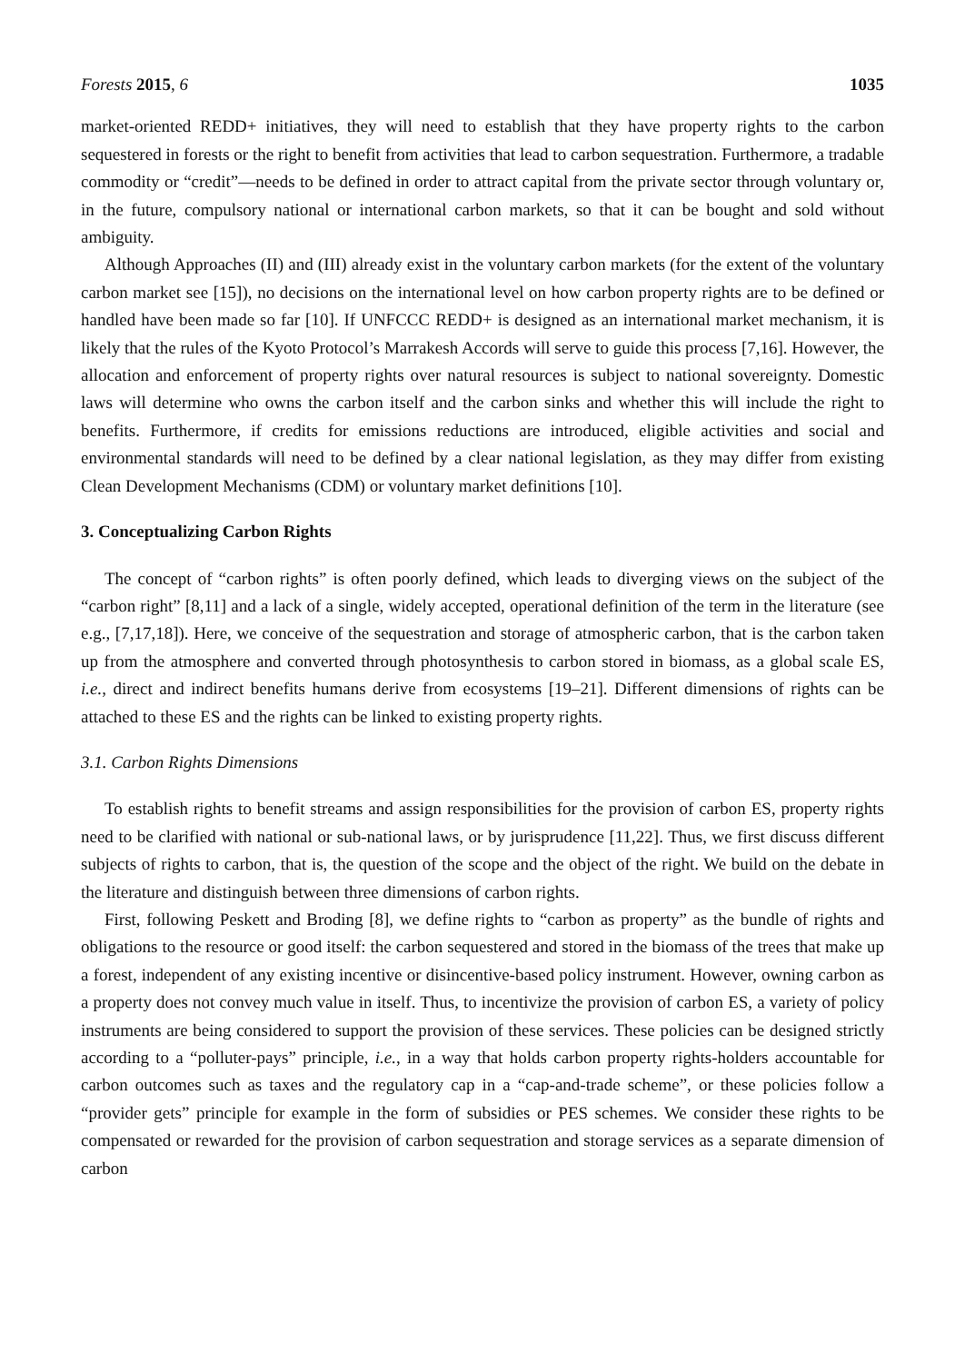Forests 2015, 6 1035
market-oriented REDD+ initiatives, they will need to establish that they have property rights to the carbon sequestered in forests or the right to benefit from activities that lead to carbon sequestration. Furthermore, a tradable commodity or “credit”—needs to be defined in order to attract capital from the private sector through voluntary or, in the future, compulsory national or international carbon markets, so that it can be bought and sold without ambiguity.
Although Approaches (II) and (III) already exist in the voluntary carbon markets (for the extent of the voluntary carbon market see [15]), no decisions on the international level on how carbon property rights are to be defined or handled have been made so far [10]. If UNFCCC REDD+ is designed as an international market mechanism, it is likely that the rules of the Kyoto Protocol’s Marrakesh Accords will serve to guide this process [7,16]. However, the allocation and enforcement of property rights over natural resources is subject to national sovereignty. Domestic laws will determine who owns the carbon itself and the carbon sinks and whether this will include the right to benefits. Furthermore, if credits for emissions reductions are introduced, eligible activities and social and environmental standards will need to be defined by a clear national legislation, as they may differ from existing Clean Development Mechanisms (CDM) or voluntary market definitions [10].
3. Conceptualizing Carbon Rights
The concept of “carbon rights” is often poorly defined, which leads to diverging views on the subject of the “carbon right” [8,11] and a lack of a single, widely accepted, operational definition of the term in the literature (see e.g., [7,17,18]). Here, we conceive of the sequestration and storage of atmospheric carbon, that is the carbon taken up from the atmosphere and converted through photosynthesis to carbon stored in biomass, as a global scale ES, i.e., direct and indirect benefits humans derive from ecosystems [19–21]. Different dimensions of rights can be attached to these ES and the rights can be linked to existing property rights.
3.1. Carbon Rights Dimensions
To establish rights to benefit streams and assign responsibilities for the provision of carbon ES, property rights need to be clarified with national or sub-national laws, or by jurisprudence [11,22]. Thus, we first discuss different subjects of rights to carbon, that is, the question of the scope and the object of the right. We build on the debate in the literature and distinguish between three dimensions of carbon rights.
First, following Peskett and Broding [8], we define rights to “carbon as property” as the bundle of rights and obligations to the resource or good itself: the carbon sequestered and stored in the biomass of the trees that make up a forest, independent of any existing incentive or disincentive-based policy instrument. However, owning carbon as a property does not convey much value in itself. Thus, to incentivize the provision of carbon ES, a variety of policy instruments are being considered to support the provision of these services. These policies can be designed strictly according to a “polluter-pays” principle, i.e., in a way that holds carbon property rights-holders accountable for carbon outcomes such as taxes and the regulatory cap in a “cap-and-trade scheme”, or these policies follow a “provider gets” principle for example in the form of subsidies or PES schemes. We consider these rights to be compensated or rewarded for the provision of carbon sequestration and storage services as a separate dimension of carbon